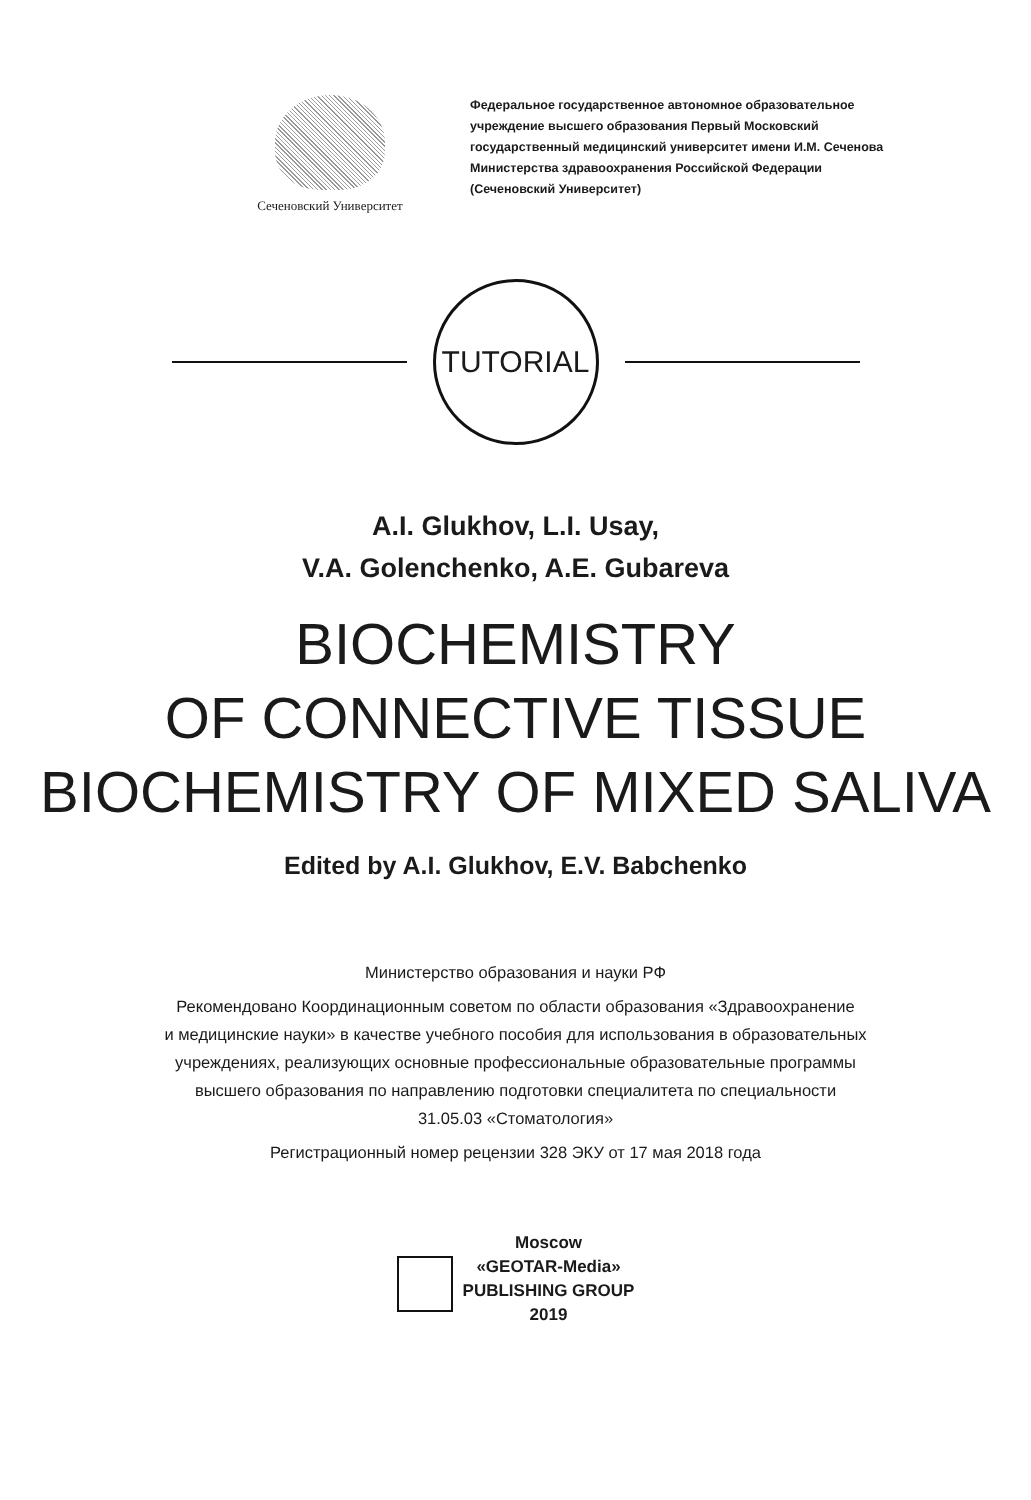Сеченовский Университет
Федеральное государственное автономное образовательное
учреждение высшего образования Первый Московский
государственный медицинский университет имени И.М. Сеченова
Министерства здравоохранения Российской Федерации
(Сеченовский Университет)
TUTORIAL
A.I. Glukhov, L.I. Usay,
V.A. Golenchenko, A.E. Gubareva
BIOCHEMISTRY
OF CONNECTIVE TISSUE
BIOCHEMISTRY OF MIXED SALIVA
Edited by A.I. Glukhov, E.V. Babchenko
Министерство образования и науки РФ
Рекомендовано Координационным советом по области образования «Здравоохранение
и медицинские науки» в качестве учебного пособия для использования в образовательных
учреждениях, реализующих основные профессиональные образовательные программы
высшего образования по направлению подготовки специалитета по специальности
31.05.03 «Стоматология»
Регистрационный номер рецензии 328 ЭКУ от 17 мая 2018 года
Moscow
«GEOTAR-Media»
PUBLISHING GROUP
2019